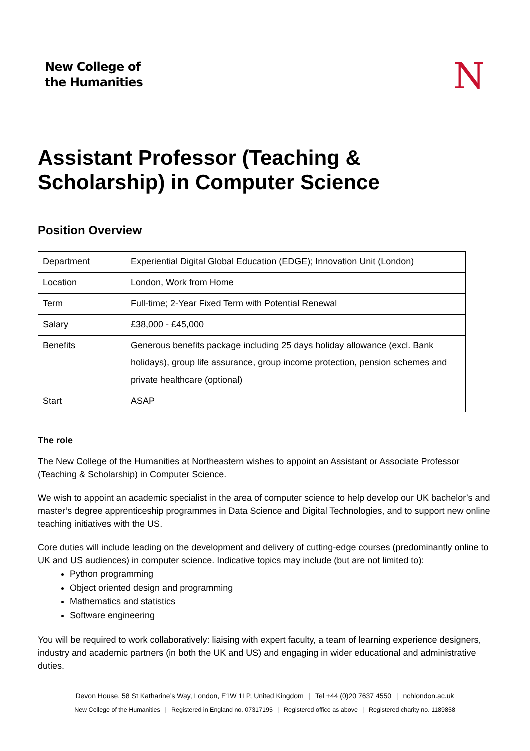New College of
the Humanities
N
Assistant Professor (Teaching & Scholarship) in Computer Science
Position Overview
| Department | Experiential Digital Global Education (EDGE); Innovation Unit (London) |
| Location | London, Work from Home |
| Term | Full-time; 2-Year Fixed Term with Potential Renewal |
| Salary | £38,000 - £45,000 |
| Benefits | Generous benefits package including 25 days holiday allowance (excl. Bank holidays), group life assurance, group income protection, pension schemes and private healthcare (optional) |
| Start | ASAP |
The role
The New College of the Humanities at Northeastern wishes to appoint an Assistant or Associate Professor (Teaching & Scholarship) in Computer Science.
We wish to appoint an academic specialist in the area of computer science to help develop our UK bachelor’s and master’s degree apprenticeship programmes in Data Science and Digital Technologies, and to support new online teaching initiatives with the US.
Core duties will include leading on the development and delivery of cutting-edge courses (predominantly online to UK and US audiences) in computer science. Indicative topics may include (but are not limited to):
Python programming
Object oriented design and programming
Mathematics and statistics
Software engineering
You will be required to work collaboratively: liaising with expert faculty, a team of learning experience designers, industry and academic partners (in both the UK and US) and engaging in wider educational and administrative duties.
Devon House, 58 St Katharine’s Way, London, E1W 1LP, United Kingdom | Tel +44 (0)20 7637 4550 | nchlondon.ac.uk
New College of the Humanities | Registered in England no. 07317195 | Registered office as above | Registered charity no. 1189858